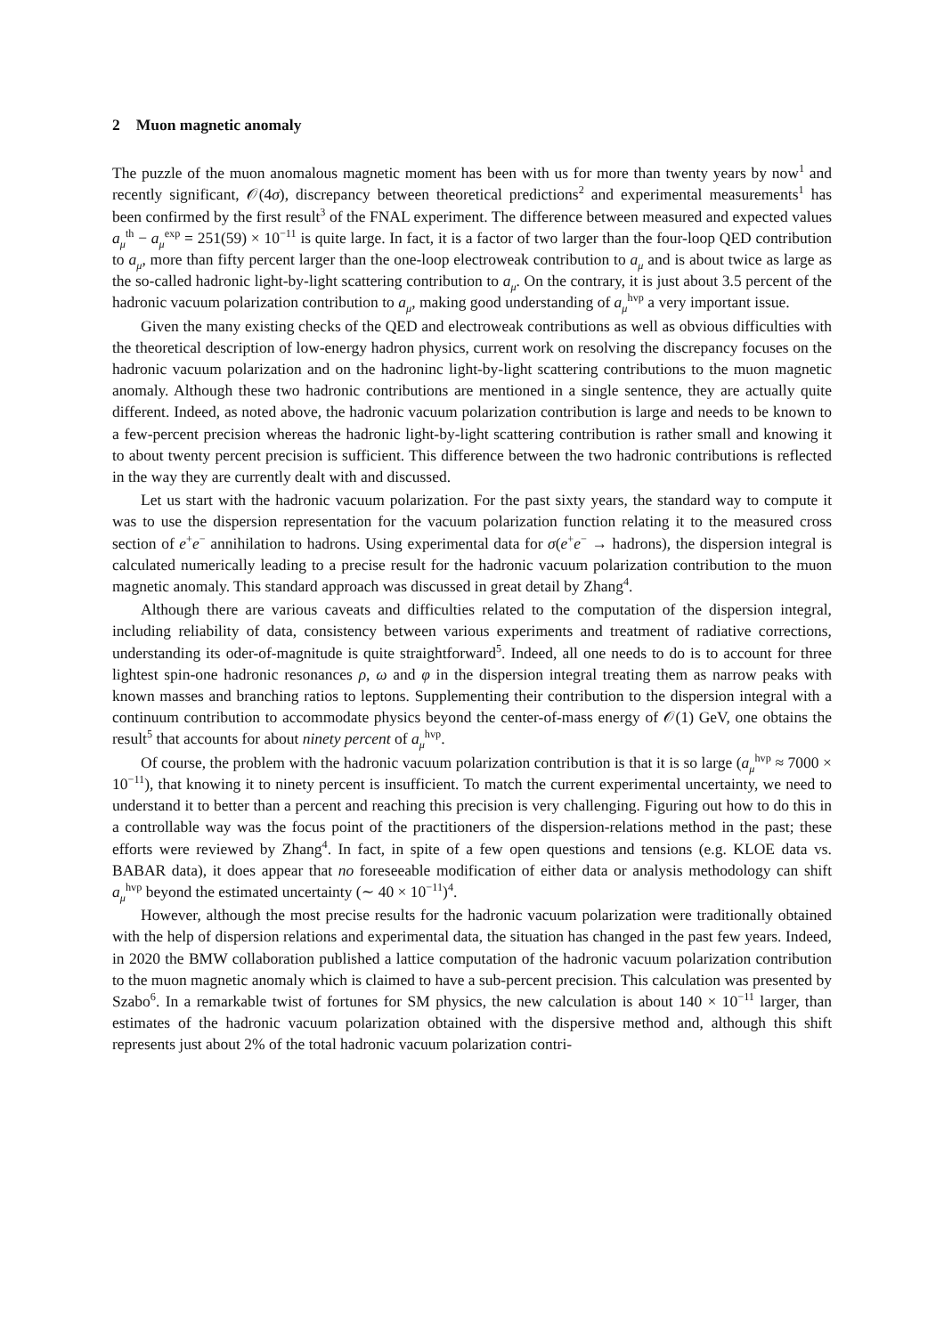2 Muon magnetic anomaly
The puzzle of the muon anomalous magnetic moment has been with us for more than twenty years by now<sup>1</sup> and recently significant, 𝒪(4σ), discrepancy between theoretical predictions<sup>2</sup> and experimental measurements<sup>1</sup> has been confirmed by the first result<sup>3</sup> of the FNAL experiment. The difference between measured and expected values a<sub>μ</sub><sup>th</sup> − a<sub>μ</sub><sup>exp</sup> = 251(59) × 10<sup>−11</sup> is quite large. In fact, it is a factor of two larger than the four-loop QED contribution to a<sub>μ</sub>, more than fifty percent larger than the one-loop electroweak contribution to a<sub>μ</sub> and is about twice as large as the so-called hadronic light-by-light scattering contribution to a<sub>μ</sub>. On the contrary, it is just about 3.5 percent of the hadronic vacuum polarization contribution to a<sub>μ</sub>, making good understanding of a<sub>μ</sub><sup>hvp</sup> a very important issue.
Given the many existing checks of the QED and electroweak contributions as well as obvious difficulties with the theoretical description of low-energy hadron physics, current work on resolving the discrepancy focuses on the hadronic vacuum polarization and on the hadroninc light-by-light scattering contributions to the muon magnetic anomaly. Although these two hadronic contributions are mentioned in a single sentence, they are actually quite different. Indeed, as noted above, the hadronic vacuum polarization contribution is large and needs to be known to a few-percent precision whereas the hadronic light-by-light scattering contribution is rather small and knowing it to about twenty percent precision is sufficient. This difference between the two hadronic contributions is reflected in the way they are currently dealt with and discussed.
Let us start with the hadronic vacuum polarization. For the past sixty years, the standard way to compute it was to use the dispersion representation for the vacuum polarization function relating it to the measured cross section of e<sup>+</sup>e<sup>−</sup> annihilation to hadrons. Using experimental data for σ(e<sup>+</sup>e<sup>−</sup> → hadrons), the dispersion integral is calculated numerically leading to a precise result for the hadronic vacuum polarization contribution to the muon magnetic anomaly. This standard approach was discussed in great detail by Zhang<sup>4</sup>.
Although there are various caveats and difficulties related to the computation of the dispersion integral, including reliability of data, consistency between various experiments and treatment of radiative corrections, understanding its oder-of-magnitude is quite straightforward<sup>5</sup>. Indeed, all one needs to do is to account for three lightest spin-one hadronic resonances ρ, ω and φ in the dispersion integral treating them as narrow peaks with known masses and branching ratios to leptons. Supplementing their contribution to the dispersion integral with a continuum contribution to accommodate physics beyond the center-of-mass energy of 𝒪(1) GeV, one obtains the result<sup>5</sup> that accounts for about ninety percent of a<sub>μ</sub><sup>hvp</sup>.
Of course, the problem with the hadronic vacuum polarization contribution is that it is so large (a<sub>μ</sub><sup>hvp</sup> ≈ 7000 × 10<sup>−11</sup>), that knowing it to ninety percent is insufficient. To match the current experimental uncertainty, we need to understand it to better than a percent and reaching this precision is very challenging. Figuring out how to do this in a controllable way was the focus point of the practitioners of the dispersion-relations method in the past; these efforts were reviewed by Zhang<sup>4</sup>. In fact, in spite of a few open questions and tensions (e.g. KLOE data vs. BABAR data), it does appear that no foreseeable modification of either data or analysis methodology can shift a<sub>μ</sub><sup>hvp</sup> beyond the estimated uncertainty (∼ 40 × 10<sup>−11</sup>)<sup>4</sup>.
However, although the most precise results for the hadronic vacuum polarization were traditionally obtained with the help of dispersion relations and experimental data, the situation has changed in the past few years. Indeed, in 2020 the BMW collaboration published a lattice computation of the hadronic vacuum polarization contribution to the muon magnetic anomaly which is claimed to have a sub-percent precision. This calculation was presented by Szabo<sup>6</sup>. In a remarkable twist of fortunes for SM physics, the new calculation is about 140 × 10<sup>−11</sup> larger, than estimates of the hadronic vacuum polarization obtained with the dispersive method and, although this shift represents just about 2% of the total hadronic vacuum polarization contri-